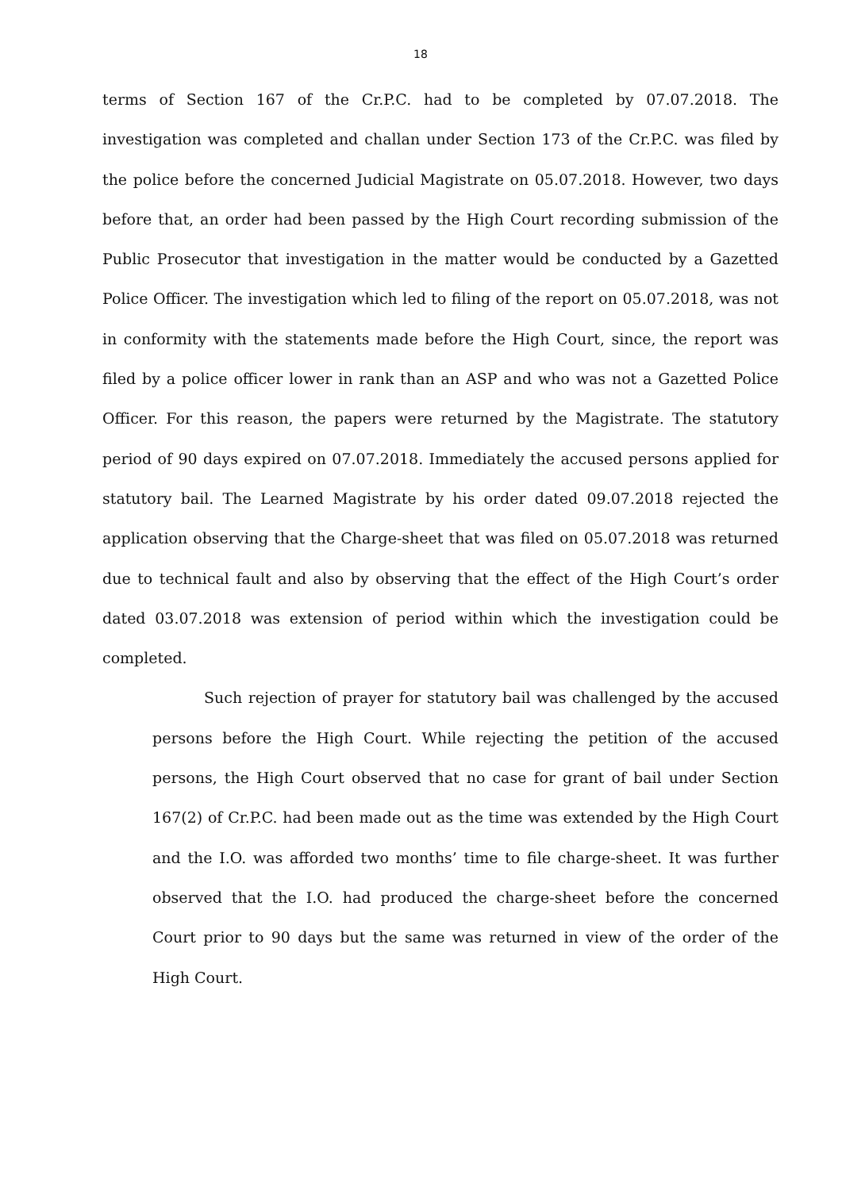18
terms of Section 167 of the Cr.P.C. had to be completed by 07.07.2018. The investigation was completed and challan under Section 173 of the Cr.P.C. was filed by the police before the concerned Judicial Magistrate on 05.07.2018. However, two days before that, an order had been passed by the High Court recording submission of the Public Prosecutor that investigation in the matter would be conducted by a Gazetted Police Officer. The investigation which led to filing of the report on 05.07.2018, was not in conformity with the statements made before the High Court, since, the report was filed by a police officer lower in rank than an ASP and who was not a Gazetted Police Officer. For this reason, the papers were returned by the Magistrate. The statutory period of 90 days expired on 07.07.2018. Immediately the accused persons applied for statutory bail. The Learned Magistrate by his order dated 09.07.2018 rejected the application observing that the Charge-sheet that was filed on 05.07.2018 was returned due to technical fault and also by observing that the effect of the High Court’s order dated 03.07.2018 was extension of period within which the investigation could be completed.
Such rejection of prayer for statutory bail was challenged by the accused persons before the High Court. While rejecting the petition of the accused persons, the High Court observed that no case for grant of bail under Section 167(2) of Cr.P.C. had been made out as the time was extended by the High Court and the I.O. was afforded two months’ time to file charge-sheet. It was further observed that the I.O. had produced the charge-sheet before the concerned Court prior to 90 days but the same was returned in view of the order of the High Court.